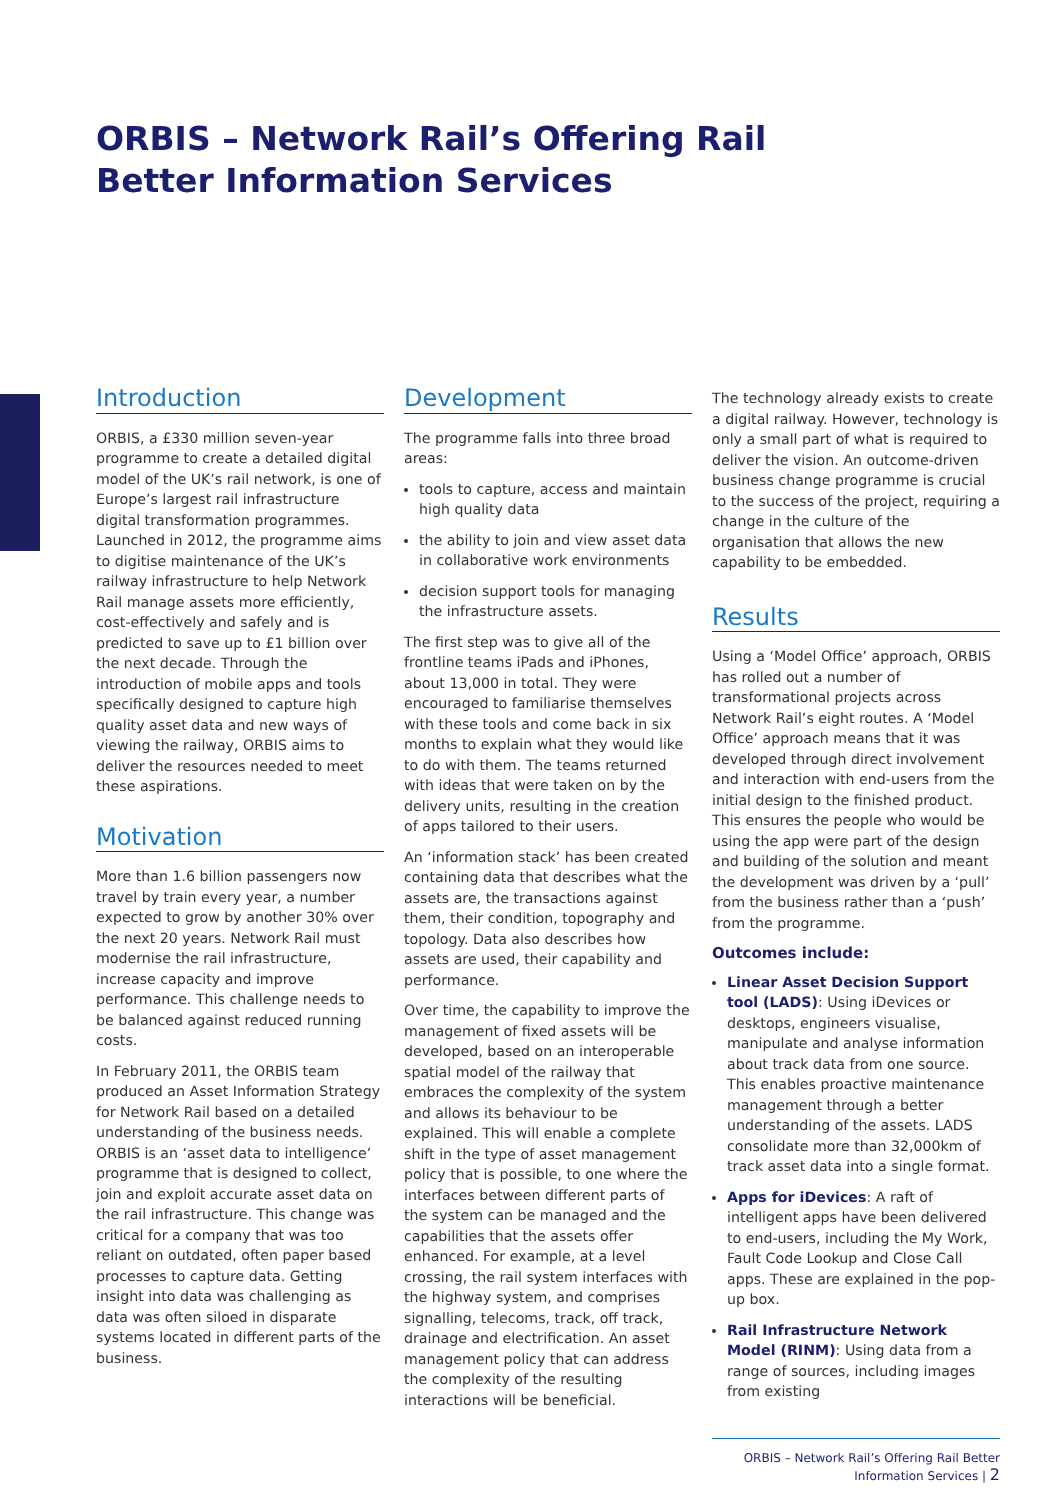ORBIS – Network Rail’s Offering Rail
Better Information Services
Introduction
ORBIS, a £330 million seven-year programme to create a detailed digital model of the UK’s rail network, is one of Europe’s largest rail infrastructure digital transformation programmes. Launched in 2012, the programme aims to digitise maintenance of the UK’s railway infrastructure to help Network Rail manage assets more efficiently, cost-effectively and safely and is predicted to save up to £1 billion over the next decade. Through the introduction of mobile apps and tools specifically designed to capture high quality asset data and new ways of viewing the railway, ORBIS aims to deliver the resources needed to meet these aspirations.
Motivation
More than 1.6 billion passengers now travel by train every year, a number expected to grow by another 30% over the next 20 years. Network Rail must modernise the rail infrastructure, increase capacity and improve performance. This challenge needs to be balanced against reduced running costs.
In February 2011, the ORBIS team produced an Asset Information Strategy for Network Rail based on a detailed understanding of the business needs. ORBIS is an ‘asset data to intelligence’ programme that is designed to collect, join and exploit accurate asset data on the rail infrastructure. This change was critical for a company that was too reliant on outdated, often paper based processes to capture data. Getting insight into data was challenging as data was often siloed in disparate systems located in different parts of the business.
Development
The programme falls into three broad areas:
tools to capture, access and maintain high quality data
the ability to join and view asset data in collaborative work environments
decision support tools for managing the infrastructure assets.
The first step was to give all of the frontline teams iPads and iPhones, about 13,000 in total. They were encouraged to familiarise themselves with these tools and come back in six months to explain what they would like to do with them. The teams returned with ideas that were taken on by the delivery units, resulting in the creation of apps tailored to their users.
An ‘information stack’ has been created containing data that describes what the assets are, the transactions against them, their condition, topography and topology. Data also describes how assets are used, their capability and performance.
Over time, the capability to improve the management of fixed assets will be developed, based on an interoperable spatial model of the railway that embraces the complexity of the system and allows its behaviour to be explained. This will enable a complete shift in the type of asset management policy that is possible, to one where the interfaces between different parts of the system can be managed and the capabilities that the assets offer enhanced. For example, at a level crossing, the rail system interfaces with the highway system, and comprises signalling, telecoms, track, off track, drainage and electrification. An asset management policy that can address the complexity of the resulting interactions will be beneficial.
The technology already exists to create a digital railway. However, technology is only a small part of what is required to deliver the vision. An outcome-driven business change programme is crucial to the success of the project, requiring a change in the culture of the organisation that allows the new capability to be embedded.
Results
Using a ‘Model Office’ approach, ORBIS has rolled out a number of transformational projects across Network Rail’s eight routes. A ‘Model Office’ approach means that it was developed through direct involvement and interaction with end-users from the initial design to the finished product. This ensures the people who would be using the app were part of the design and building of the solution and meant the development was driven by a ‘pull’ from the business rather than a ‘push’ from the programme.
Outcomes include:
Linear Asset Decision Support tool (LADS): Using iDevices or desktops, engineers visualise, manipulate and analyse information about track data from one source. This enables proactive maintenance management through a better understanding of the assets. LADS consolidate more than 32,000km of track asset data into a single format.
Apps for iDevices: A raft of intelligent apps have been delivered to end-users, including the My Work, Fault Code Lookup and Close Call apps. These are explained in the pop-up box.
Rail Infrastructure Network Model (RINM): Using data from a range of sources, including images from existing
ORBIS – Network Rail’s Offering Rail Better Information Services | 2